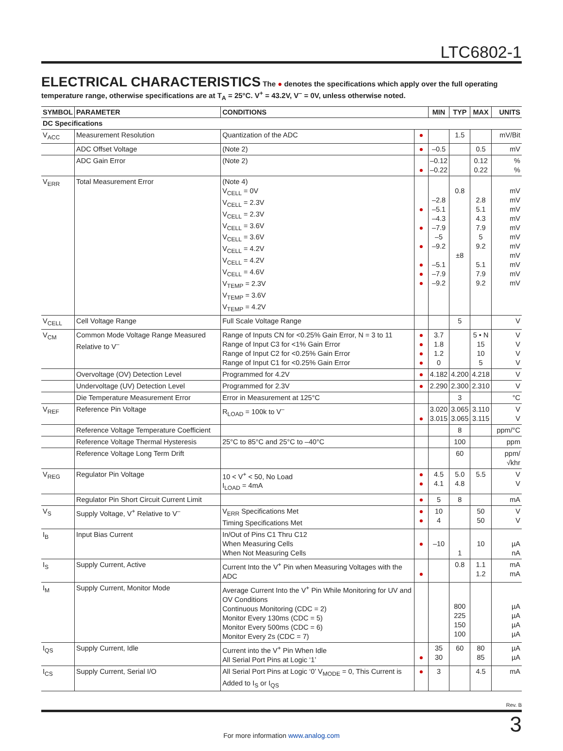LTC6802-1
ELECTRICAL CHARACTERISTICS
The ● denotes the specifications which apply over the full operating temperature range, otherwise specifications are at T<sub>A</sub> = 25°C. V<sup>+</sup> = 43.2V, V<sup>–</sup> = 0V, unless otherwise noted.
| SYMBOL | PARAMETER | CONDITIONS | | MIN | TYP | MAX | UNITS |
| --- | --- | --- | --- | --- | --- | --- | --- |
| DC Specifications | | | | | | | |
| V<sub>ACC</sub> | Measurement Resolution | Quantization of the ADC | ● | | 1.5 | | mV/Bit |
| | ADC Offset Voltage | (Note 2) | ● | –0.5 | | 0.5 | mV |
| | ADC Gain Error | (Note 2) | ● | –0.12 –0.22 | | 0.12 0.22 | % % |
| V<sub>ERR</sub> | Total Measurement Error | (Note 4) V<sub>CELL</sub> = 0V V<sub>CELL</sub> = 2.3V V<sub>CELL</sub> = 2.3V V<sub>CELL</sub> = 3.6V V<sub>CELL</sub> = 3.6V V<sub>CELL</sub> = 4.2V V<sub>CELL</sub> = 4.2V V<sub>CELL</sub> = 4.6V V<sub>TEMP</sub> = 2.3V V<sub>TEMP</sub> = 3.6V V<sub>TEMP</sub> = 4.2V | ● ● ● ● ● ● | –2.8 –5.1 –4.3 –7.9 –5 –9.2 –5.1 –7.9 –9.2 | 0.8 ±8 | 2.8 5.1 4.3 7.9 5 9.2 5.1 7.9 9.2 | mV mV mV mV mV mV mV mV mV mV mV |
| V<sub>CELL</sub> | Cell Voltage Range | Full Scale Voltage Range | | | 5 | | V |
| V<sub>CM</sub> | Common Mode Voltage Range Measured Relative to V<sup>–</sup> | Range of Inputs CN for <0.25% Gain Error, N = 3 to 11 Range of Input C3 for <1% Gain Error Range of Input C2 for <0.25% Gain Error Range of Input C1 for <0.25% Gain Error | ● ● ● ● | 3.7 1.8 1.2 0 | | 5 • N 15 10 5 | V V V V |
| | Overvoltage (OV) Detection Level | Programmed for 4.2V | ● | 4.182 | 4.200 | 4.218 | V |
| | Undervoltage (UV) Detection Level | Programmed for 2.3V | ● | 2.290 | 2.300 | 2.310 | V |
| | Die Temperature Measurement Error | Error in Measurement at 125°C | | | 3 | | °C |
| V<sub>REF</sub> | Reference Pin Voltage | R<sub>LOAD</sub> = 100k to V<sup>–</sup> | ● | 3.020 3.015 | 3.065 3.065 | 3.110 3.115 | V V |
| | Reference Voltage Temperature Coefficient | | | | 8 | | ppm/°C |
| | Reference Voltage Thermal Hysteresis | 25°C to 85°C and 25°C to –40°C | | | 100 | | ppm |
| | Reference Voltage Long Term Drift | | | | 60 | | ppm/√khr |
| V<sub>REG</sub> | Regulator Pin Voltage | 10 < V<sup>+</sup> < 50, No Load I<sub>LOAD</sub> = 4mA | ● ● | 4.5 4.1 | 5.0 4.8 | 5.5 | V V |
| | Regulator Pin Short Circuit Current Limit | | ● | 5 | 8 | | mA |
| V<sub>S</sub> | Supply Voltage, V<sup>+</sup> Relative to V<sup>–</sup> | V<sub>ERR</sub> Specifications Met Timing Specifications Met | ● ● | 10 4 | | 50 50 | V V |
| I<sub>B</sub> | Input Bias Current | In/Out of Pins C1 Thru C12 When Measuring Cells When Not Measuring Cells | ● | –10 | 1 | 10 | µA nA |
| I<sub>S</sub> | Supply Current, Active | Current Into the V<sup>+</sup> Pin when Measuring Voltages with the ADC | ● | | 0.8 | 1.1 1.2 | mA mA |
| I<sub>M</sub> | Supply Current, Monitor Mode | Average Current Into the V<sup>+</sup> Pin While Monitoring for UV and OV Conditions Continuous Monitoring (CDC = 2) Monitor Every 130ms (CDC = 5) Monitor Every 500ms (CDC = 6) Monitor Every 2s (CDC = 7) | | | 800 225 150 100 | | µA µA µA µA |
| I<sub>QS</sub> | Supply Current, Idle | Current into the V<sup>+</sup> Pin When Idle All Serial Port Pins at Logic ‘1’ | ● | 35 30 | 60 | 80 85 | µA µA |
| I<sub>CS</sub> | Supply Current, Serial I/O | All Serial Port Pins at Logic ‘0’ V<sub>MODE</sub> = 0, This Current is Added to I<sub>S</sub> or I<sub>QS</sub> | ● | 3 | | 4.5 | mA |
Rev. B
For more information www.analog.com
3